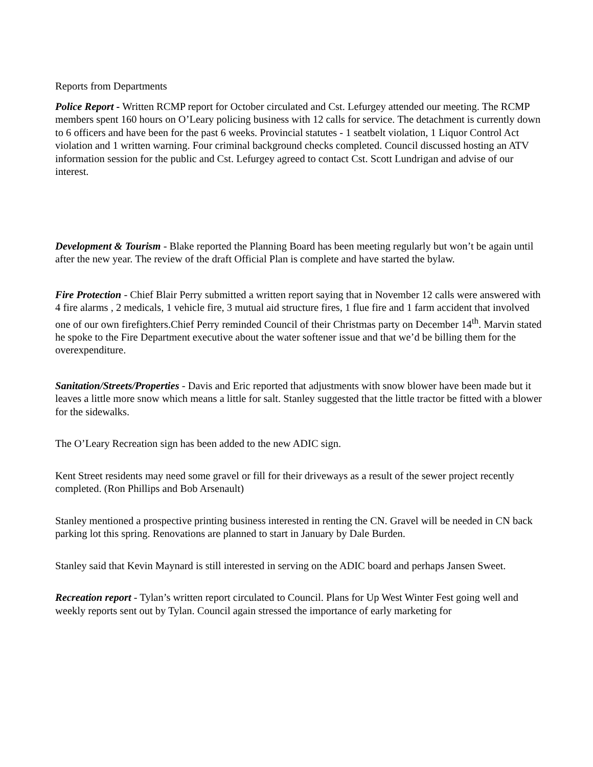Reports from Departments
Police Report - Written RCMP report for October circulated and Cst. Lefurgey attended our meeting. The RCMP members spent 160 hours on O’Leary policing business with 12 calls for service. The detachment is currently down to 6 officers and have been for the past 6 weeks. Provincial statutes - 1 seatbelt violation, 1 Liquor Control Act violation and 1 written warning. Four criminal background checks completed. Council discussed hosting an ATV information session for the public and Cst. Lefurgey agreed to contact Cst. Scott Lundrigan and advise of our interest.
Development & Tourism - Blake reported the Planning Board has been meeting regularly but won’t be again until after the new year. The review of the draft Official Plan is complete and have started the bylaw.
Fire Protection - Chief Blair Perry submitted a written report saying that in November 12 calls were answered with 4 fire alarms , 2 medicals, 1 vehicle fire, 3 mutual aid structure fires, 1 flue fire and 1 farm accident that involved one of our own firefighters.Chief Perry reminded Council of their Christmas party on December 14<sup>th</sup>. Marvin stated he spoke to the Fire Department executive about the water softener issue and that we’d be billing them for the overexpenditure.
Sanitation/Streets/Properties - Davis and Eric reported that adjustments with snow blower have been made but it leaves a little more snow which means a little for salt. Stanley suggested that the little tractor be fitted with a blower for the sidewalks.
The O’Leary Recreation sign has been added to the new ADIC sign.
Kent Street residents may need some gravel or fill for their driveways as a result of the sewer project recently completed. (Ron Phillips and Bob Arsenault)
Stanley mentioned a prospective printing business interested in renting the CN. Gravel will be needed in CN back parking lot this spring. Renovations are planned to start in January by Dale Burden.
Stanley said that Kevin Maynard is still interested in serving on the ADIC board and perhaps Jansen Sweet.
Recreation report - Tylan’s written report circulated to Council. Plans for Up West Winter Fest going well and weekly reports sent out by Tylan. Council again stressed the importance of early marketing for